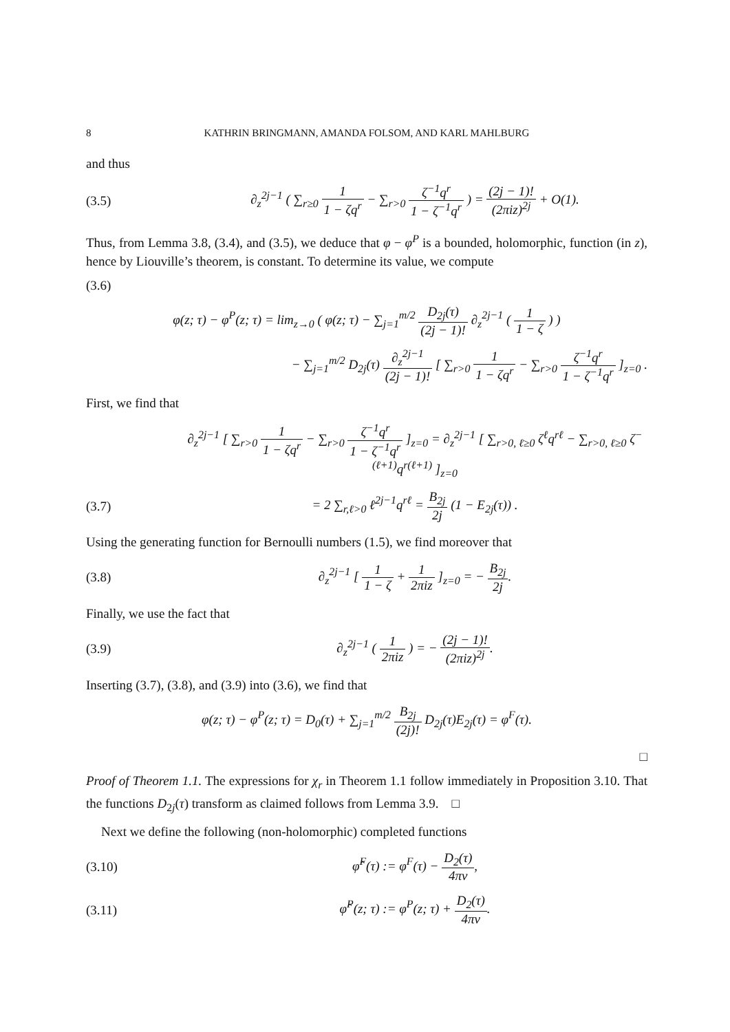8 KATHRIN BRINGMANN, AMANDA FOLSOM, AND KARL MAHLBURG
and thus
(3.5) ∂<sub>z</sub><sup>2j−1</sup> ( ∑<sub>r≥0</sub> 1 1 − ζq<sup>r</sup> − ∑<sub>r>0</sub> ζ<sup>−1</sup>q<sup>r</sup> 1 − ζ<sup>−1</sup>q<sup>r</sup> ) = (2j − 1)! (2πiz)<sup>2j</sup> + O(1).
Thus, from Lemma 3.8, (3.4), and (3.5), we deduce that φ − φ<sup>P</sup> is a bounded, holomorphic, function (in z), hence by Liouville’s theorem, is constant. To determine its value, we compute
(3.6)
φ(z; τ) − φ<sup>P</sup>(z; τ) = lim<sub>z→0</sub> ( φ(z; τ) − ∑<sub>j=1</sub><sup>m/2</sup> D<sub>2j</sub>(τ) (2j − 1)! ∂<sub>z</sub><sup>2j−1</sup> ( 1 1 − ζ ) )
− ∑<sub>j=1</sub><sup>m/2</sup> D<sub>2j</sub>(τ) ∂<sub>z</sub><sup>2j−1</sup> (2j − 1)! [ ∑<sub>r>0</sub> 1 1 − ζq<sup>r</sup> − ∑<sub>r>0</sub> ζ<sup>−1</sup>q<sup>r</sup> 1 − ζ<sup>−1</sup>q<sup>r</sup> ]<sub>z=0</sub> .
First, we find that
∂<sub>z</sub><sup>2j−1</sup> [ ∑<sub>r>0</sub> 1 1 − ζq<sup>r</sup> − ∑<sub>r>0</sub> ζ<sup>−1</sup>q<sup>r</sup> 1 − ζ<sup>−1</sup>q<sup>r</sup> ]<sub>z=0</sub> = ∂<sub>z</sub><sup>2j−1</sup> [ ∑<sub>r>0, ℓ≥0</sub> ζ<sup>ℓ</sup>q<sup>rℓ</sup> − ∑<sub>r>0, ℓ≥0</sub> ζ<sup>−(ℓ+1)</sup>q<sup>r(ℓ+1)</sup> ]<sub>z=0</sub>
(3.7) = 2 ∑<sub>r,ℓ>0</sub> ℓ<sup>2j−1</sup>q<sup>rℓ</sup> = B<sub>2j</sub> 2j (1 − E<sub>2j</sub>(τ)) .
Using the generating function for Bernoulli numbers (1.5), we find moreover that
(3.8) ∂<sub>z</sub><sup>2j−1</sup> [ 1 1 − ζ + 1 2πiz ]<sub>z=0</sub> = − B<sub>2j</sub> 2j.
Finally, we use the fact that
(3.9) ∂<sub>z</sub><sup>2j−1</sup> ( 1 2πiz ) = − (2j − 1)! (2πiz)<sup>2j</sup>.
Inserting (3.7), (3.8), and (3.9) into (3.6), we find that
φ(z; τ) − φ<sup>P</sup>(z; τ) = D<sub>0</sub>(τ) + ∑<sub>j=1</sub><sup>m/2</sup> B<sub>2j</sub> (2j)! D<sub>2j</sub>(τ)E<sub>2j</sub>(τ) = φ<sup>F</sup>(τ).
□
Proof of Theorem 1.1. The expressions for χ<sub>r</sub> in Theorem 1.1 follow immediately in Proposition 3.10. That the functions D<sub>2j</sub>(τ) transform as claimed follows from Lemma 3.9. □
Next we define the following (non-holomorphic) completed functions
(3.10) φ̂<sup>F</sup>(τ) := φ<sup>F</sup>(τ) − D<sub>2</sub>(τ) 4πv,
(3.11) φ̂<sup>P</sup>(z; τ) := φ<sup>P</sup>(z; τ) + D<sub>2</sub>(τ) 4πv.